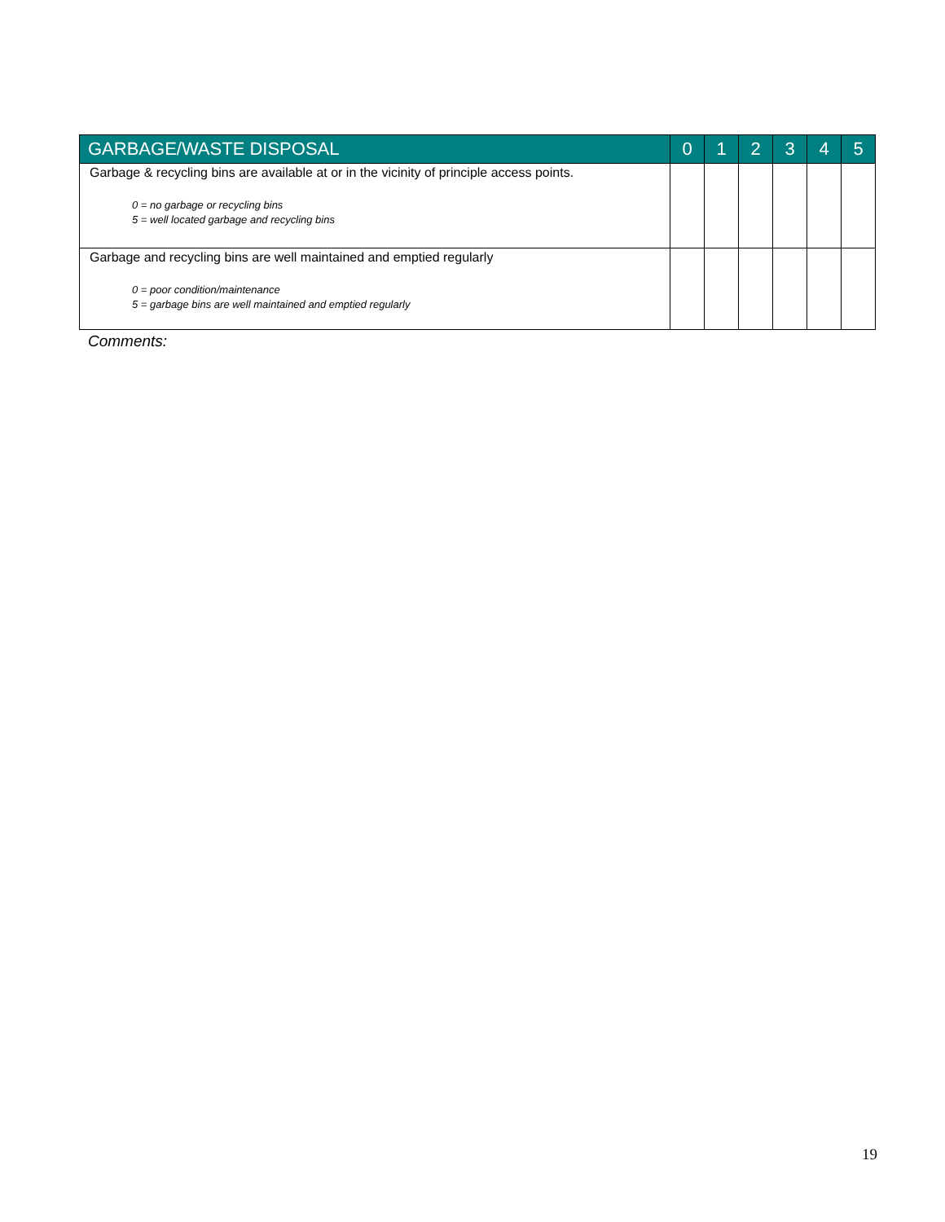| GARBAGE/WASTE DISPOSAL | 0 | 1 | 2 | 3 | 4 | 5 |
| --- | --- | --- | --- | --- | --- | --- |
| Garbage & recycling bins are available at or in the vicinity of principle access points. 0 = no garbage or recycling bins 5 = well located garbage and recycling bins | | | | | | |
| Garbage and recycling bins are well maintained and emptied regularly 0 = poor condition/maintenance 5 = garbage bins are well maintained and emptied regularly | | | | | | |
Comments:
19